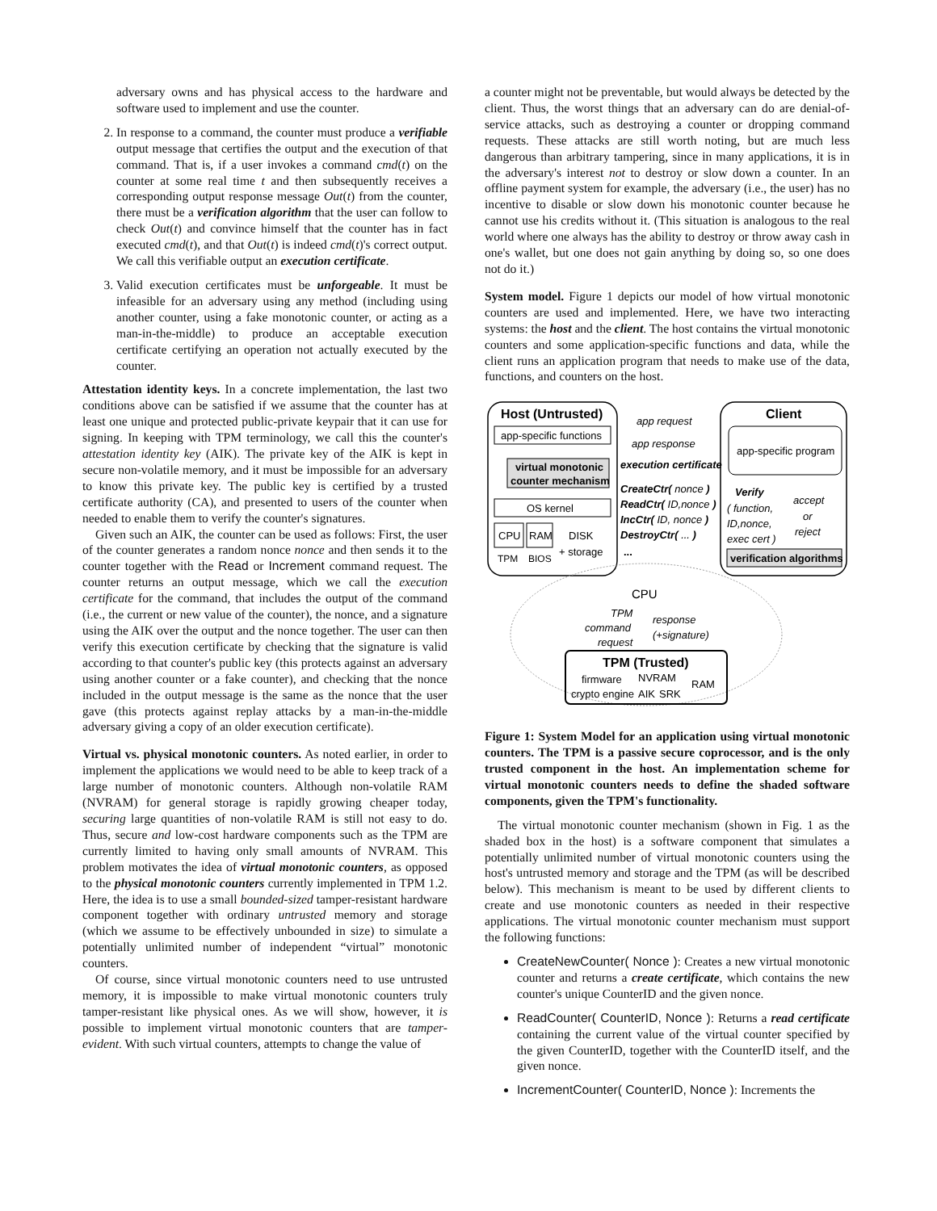adversary owns and has physical access to the hardware and software used to implement and use the counter.
2. In response to a command, the counter must produce a verifiable output message that certifies the output and the execution of that command. That is, if a user invokes a command cmd(t) on the counter at some real time t and then subsequently receives a corresponding output response message Out(t) from the counter, there must be a verification algorithm that the user can follow to check Out(t) and convince himself that the counter has in fact executed cmd(t), and that Out(t) is indeed cmd(t)'s correct output. We call this verifiable output an execution certificate.
3. Valid execution certificates must be unforgeable. It must be infeasible for an adversary using any method (including using another counter, using a fake monotonic counter, or acting as a man-in-the-middle) to produce an acceptable execution certificate certifying an operation not actually executed by the counter.
Attestation identity keys. In a concrete implementation, the last two conditions above can be satisfied if we assume that the counter has at least one unique and protected public-private keypair that it can use for signing. In keeping with TPM terminology, we call this the counter's attestation identity key (AIK). The private key of the AIK is kept in secure non-volatile memory, and it must be impossible for an adversary to know this private key. The public key is certified by a trusted certificate authority (CA), and presented to users of the counter when needed to enable them to verify the counter's signatures.
Given such an AIK, the counter can be used as follows: First, the user of the counter generates a random nonce nonce and then sends it to the counter together with the Read or Increment command request. The counter returns an output message, which we call the execution certificate for the command, that includes the output of the command (i.e., the current or new value of the counter), the nonce, and a signature using the AIK over the output and the nonce together. The user can then verify this execution certificate by checking that the signature is valid according to that counter's public key (this protects against an adversary using another counter or a fake counter), and checking that the nonce included in the output message is the same as the nonce that the user gave (this protects against replay attacks by a man-in-the-middle adversary giving a copy of an older execution certificate).
Virtual vs. physical monotonic counters. As noted earlier, in order to implement the applications we would need to be able to keep track of a large number of monotonic counters. Although non-volatile RAM (NVRAM) for general storage is rapidly growing cheaper today, securing large quantities of non-volatile RAM is still not easy to do. Thus, secure and low-cost hardware components such as the TPM are currently limited to having only small amounts of NVRAM. This problem motivates the idea of virtual monotonic counters, as opposed to the physical monotonic counters currently implemented in TPM 1.2. Here, the idea is to use a small bounded-sized tamper-resistant hardware component together with ordinary untrusted memory and storage (which we assume to be effectively unbounded in size) to simulate a potentially unlimited number of independent “virtual” monotonic counters.
Of course, since virtual monotonic counters need to use untrusted memory, it is impossible to make virtual monotonic counters truly tamper-resistant like physical ones. As we will show, however, it is possible to implement virtual monotonic counters that are tamper-evident. With such virtual counters, attempts to change the value of
a counter might not be preventable, but would always be detected by the client. Thus, the worst things that an adversary can do are denial-of-service attacks, such as destroying a counter or dropping command requests. These attacks are still worth noting, but are much less dangerous than arbitrary tampering, since in many applications, it is in the adversary's interest not to destroy or slow down a counter. In an offline payment system for example, the adversary (i.e., the user) has no incentive to disable or slow down his monotonic counter because he cannot use his credits without it. (This situation is analogous to the real world where one always has the ability to destroy or throw away cash in one's wallet, but one does not gain anything by doing so, so one does not do it.)
System model. Figure 1 depicts our model of how virtual monotonic counters are used and implemented. Here, we have two interacting systems: the host and the client. The host contains the virtual monotonic counters and some application-specific functions and data, while the client runs an application program that needs to make use of the data, functions, and counters on the host.
Host (Untrusted)
app-specific functions
virtual monotonic
counter mechanism
OS kernel
CPU
RAM
DISK
+ storage
TPM
BIOS
app request
app response
execution certificate
CreateCtr( nonce )
ReadCtr( ID,nonce )
IncCtr( ID, nonce )
DestroyCtr( ... )
...
Client
app-specific program
Verify
( function,
ID,nonce,
exec cert )
accept
or
reject
verification algorithms
CPU
TPM
command
request
response
(+signature)
TPM (Trusted)
firmware
NVRAM
RAM
crypto engine
AIK
SRK
Figure 1: System Model for an application using virtual monotonic counters. The TPM is a passive secure coprocessor, and is the only trusted component in the host. An implementation scheme for virtual monotonic counters needs to define the shaded software components, given the TPM's functionality.
The virtual monotonic counter mechanism (shown in Fig. 1 as the shaded box in the host) is a software component that simulates a potentially unlimited number of virtual monotonic counters using the host's untrusted memory and storage and the TPM (as will be described below). This mechanism is meant to be used by different clients to create and use monotonic counters as needed in their respective applications. The virtual monotonic counter mechanism must support the following functions:
CreateNewCounter( Nonce ): Creates a new virtual monotonic counter and returns a create certificate, which contains the new counter's unique CounterID and the given nonce.
ReadCounter( CounterID, Nonce ): Returns a read certificate containing the current value of the virtual counter specified by the given CounterID, together with the CounterID itself, and the given nonce.
IncrementCounter( CounterID, Nonce ): Increments the